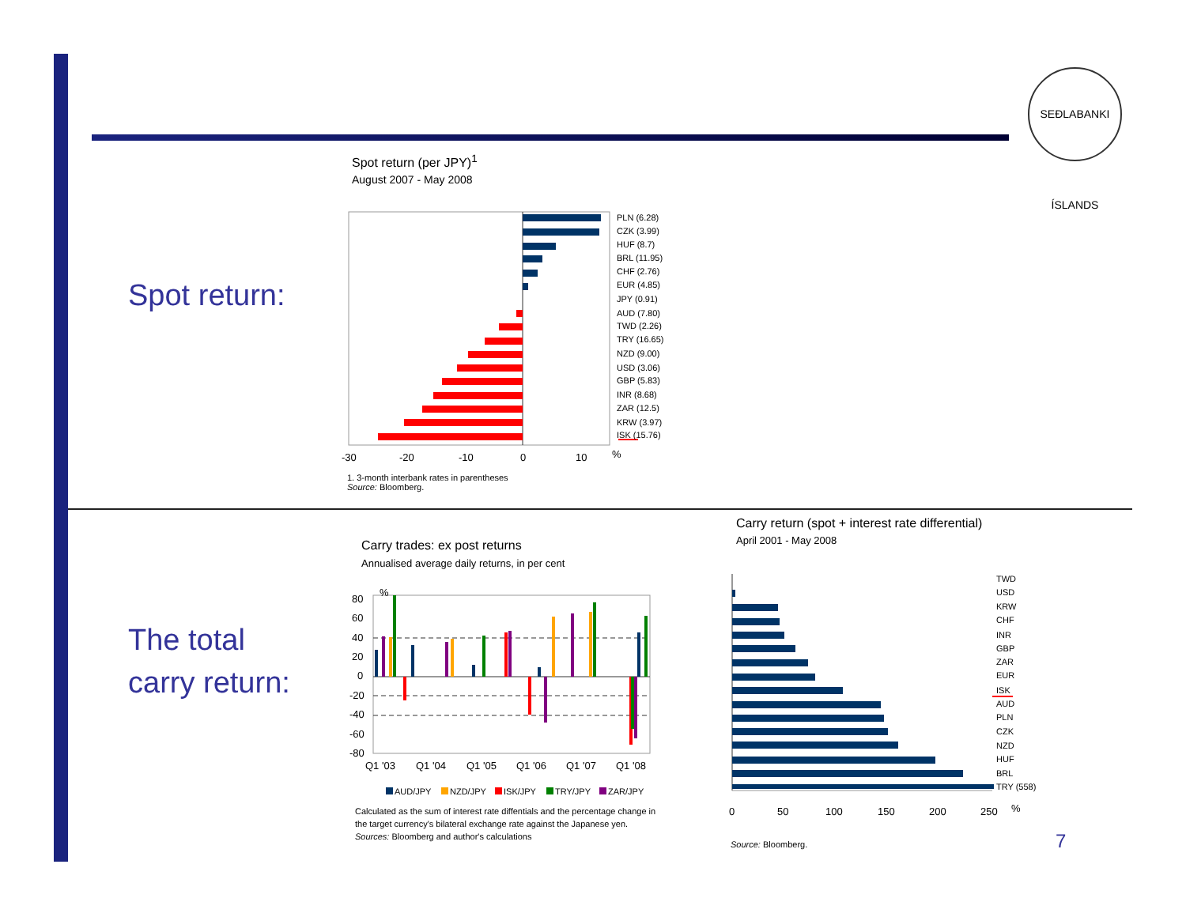SEÐLABANKI ÍSLANDS
Spot return:
Spot return (per JPY)<sup>1</sup>
August 2007 - May 2008
-30
-20
-10
0
10
%
PLN (6.28)
CZK (3.99)
HUF (8.7)
BRL (11.95)
CHF (2.76)
EUR (4.85)
JPY (0.91)
AUD (7.80)
TWD (2.26)
TRY (16.65)
NZD (9.00)
USD (3.06)
GBP (5.83)
INR (8.68)
ZAR (12.5)
KRW (3.97)
ISK (15.76)
1. 3-month interbank rates in parentheses
Source: Bloomberg.
The total
carry return:
Carry trades: ex post returns
Annualised average daily returns, in per cent
%
80
60
40
20
0
-20
-40
-60
-80
Q1 '03
Q1 '04
Q1 '05
Q1 '06
Q1 '07
Q1 '08
AUD/JPY
NZD/JPY
ISK/JPY
TRY/JPY
ZAR/JPY
Calculated as the sum of interest rate diffentials and the percentage change in
the target currency's bilateral exchange rate against the Japanese yen.
Sources: Bloomberg and author's calculations
Carry return (spot + interest rate differential)
April 2001 - May 2008
TWD
USD
KRW
CHF
INR
GBP
ZAR
EUR
ISK
AUD
PLN
CZK
NZD
HUF
BRL
TRY (558)
0
50
100
150
200
250
%
Source: Bloomberg. 7